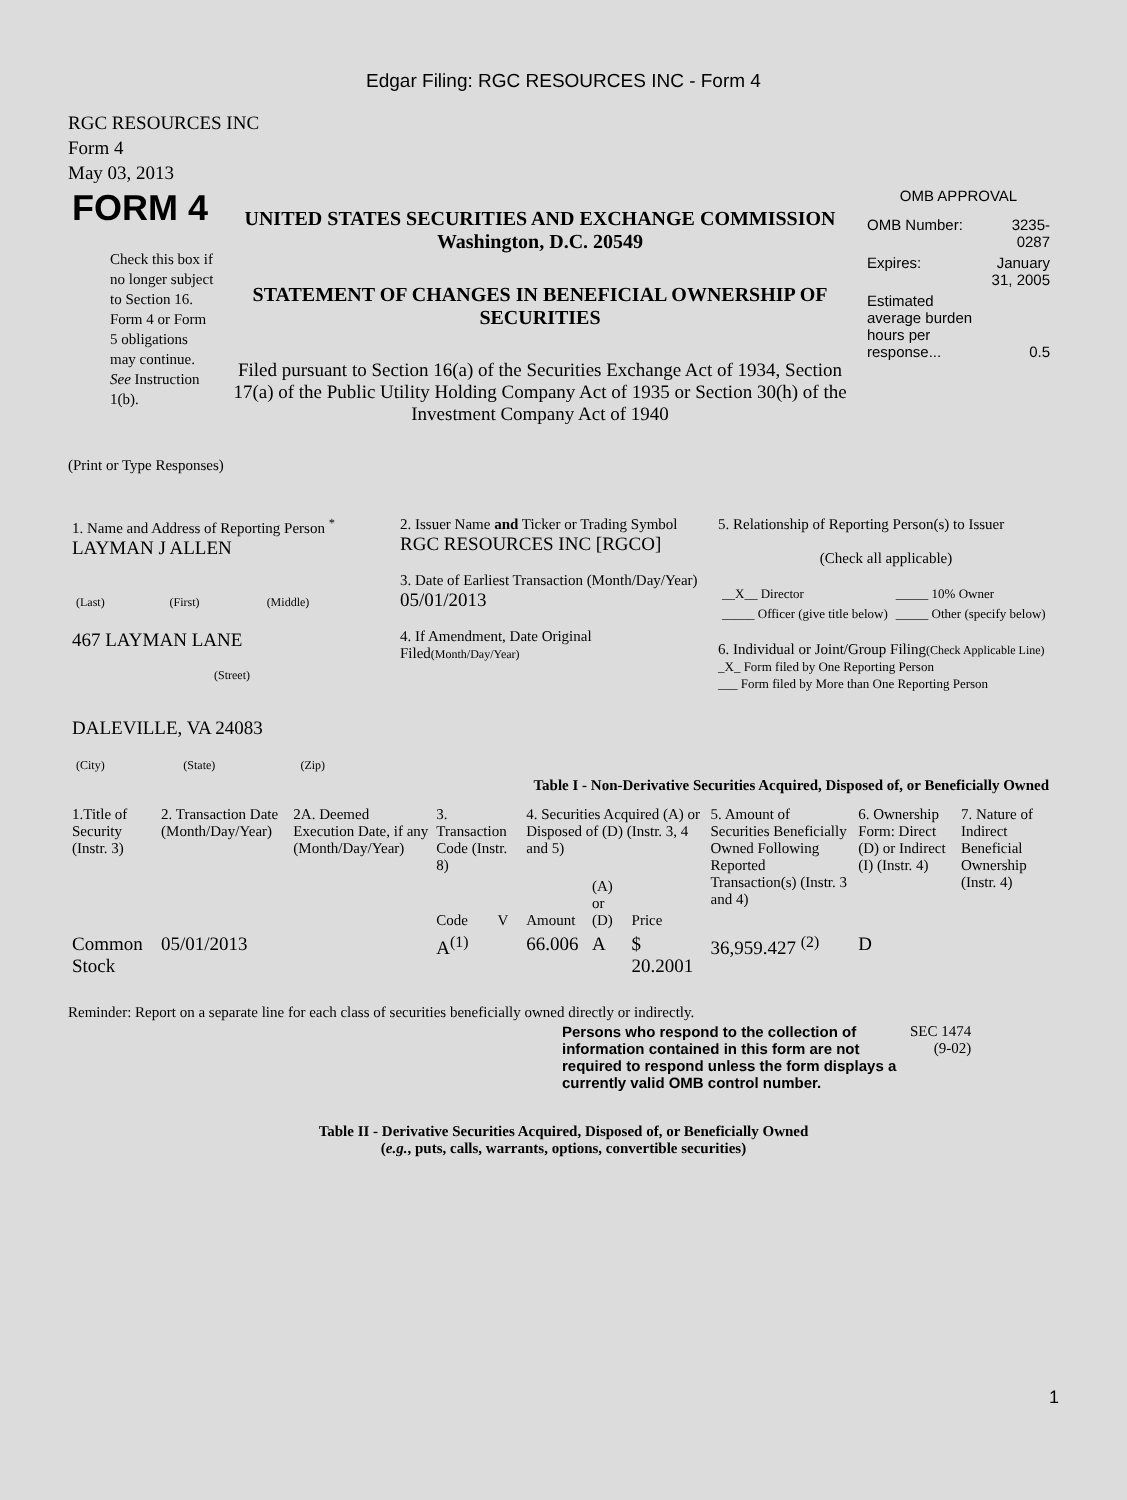Edgar Filing: RGC RESOURCES INC - Form 4
RGC RESOURCES INC
Form 4
May 03, 2013
| FORM 4 Check this box if no longer subject to Section 16. Form 4 or Form 5 obligations may continue. See Instruction 1(b). | UNITED STATES SECURITIES AND EXCHANGE COMMISSION Washington, D.C. 20549 STATEMENT OF CHANGES IN BENEFICIAL OWNERSHIP OF SECURITIES Filed pursuant to Section 16(a) of the Securities Exchange Act of 1934, Section 17(a) of the Public Utility Holding Company Act of 1935 or Section 30(h) of the Investment Company Act of 1940 | OMB APPROVAL / OMB Number: / 3235-0287 / / Expires: / January 31, 2005 / / Estimated average burden hours per response... / 0.5 / |
(Print or Type Responses)
| 1. Name and Address of Reporting Person <sup>*</sup> LAYMAN J ALLEN / (Last) / (First) / (Middle) / 467 LAYMAN LANE (Street) DALEVILLE, VA 24083 / (City) / (State) / (Zip) / | 2. Issuer Name and Ticker or Trading Symbol RGC RESOURCES INC [RGCO] 3. Date of Earliest Transaction (Month/Day/Year) 05/01/2013 4. If Amendment, Date Original Filed (Month/Day/Year) | 5. Relationship of Reporting Person(s) to Issuer (Check all applicable) / __X__ Director / _____ 10% Owner / / _____ Officer (give title below) / _____ Other (specify below) / 6. Individual or Joint/Group Filing (Check Applicable Line) _X_ Form filed by One Reporting Person ___ Form filed by More than One Reporting Person |
Table I - Non-Derivative Securities Acquired, Disposed of, or Beneficially Owned
| 1.Title of Security (Instr. 3) | 2. Transaction Date (Month/Day/Year) | 2A. Deemed Execution Date, if any (Month/Day/Year) | 3. Transaction Code (Instr. 8) | | 4. Securities Acquired (A) or Disposed of (D) (Instr. 3, 4 and 5) | | | 5. Amount of Securities Beneficially Owned Following Reported Transaction(s) (Instr. 3 and 4) | 6. Ownership Form: Direct (D) or Indirect (I) (Instr. 4) | 7. Nature of Indirect Beneficial Ownership (Instr. 4) |
| --- | --- | --- | --- | --- | --- | --- | --- | --- | --- | --- |
| | | | Code | V | Amount | (A) or (D) | Price | | | |
| Common Stock | 05/01/2013 | | A<sup>(1)</sup> | | 66.006 | A | $ 20.2001 | 36,959.427 <sup>(2)</sup> | D | |
Reminder: Report on a separate line for each class of securities beneficially owned directly or indirectly.
| Persons who respond to the collection of information contained in this form are not required to respond unless the form displays a currently valid OMB control number. | SEC 1474 (9-02) |
Table II - Derivative Securities Acquired, Disposed of, or Beneficially Owned
(e.g., puts, calls, warrants, options, convertible securities)
1